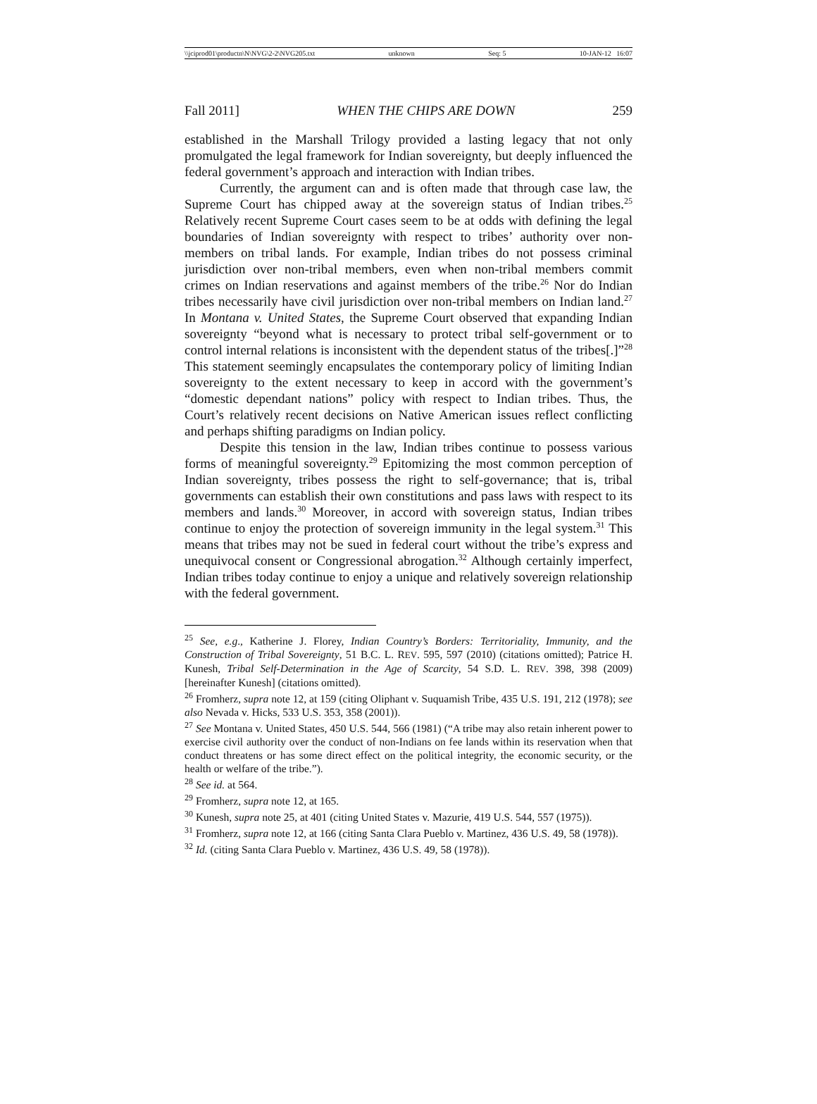\\jciprod01\productn\N\NVG\2-2\NVG205.txt unknown Seq: 5 10-JAN-12 16:07
Fall 2011] WHEN THE CHIPS ARE DOWN 259
established in the Marshall Trilogy provided a lasting legacy that not only promulgated the legal framework for Indian sovereignty, but deeply influenced the federal government’s approach and interaction with Indian tribes.
Currently, the argument can and is often made that through case law, the Supreme Court has chipped away at the sovereign status of Indian tribes.<sup>25</sup> Relatively recent Supreme Court cases seem to be at odds with defining the legal boundaries of Indian sovereignty with respect to tribes’ authority over non-members on tribal lands. For example, Indian tribes do not possess criminal jurisdiction over non-tribal members, even when non-tribal members commit crimes on Indian reservations and against members of the tribe.<sup>26</sup> Nor do Indian tribes necessarily have civil jurisdiction over non-tribal members on Indian land.<sup>27</sup> In Montana v. United States, the Supreme Court observed that expanding Indian sovereignty “beyond what is necessary to protect tribal self-government or to control internal relations is inconsistent with the dependent status of the tribes[.]”<sup>28</sup> This statement seemingly encapsulates the contemporary policy of limiting Indian sovereignty to the extent necessary to keep in accord with the government’s “domestic dependant nations” policy with respect to Indian tribes. Thus, the Court’s relatively recent decisions on Native American issues reflect conflicting and perhaps shifting paradigms on Indian policy.
Despite this tension in the law, Indian tribes continue to possess various forms of meaningful sovereignty.<sup>29</sup> Epitomizing the most common perception of Indian sovereignty, tribes possess the right to self-governance; that is, tribal governments can establish their own constitutions and pass laws with respect to its members and lands.<sup>30</sup> Moreover, in accord with sovereign status, Indian tribes continue to enjoy the protection of sovereign immunity in the legal system.<sup>31</sup> This means that tribes may not be sued in federal court without the tribe’s express and unequivocal consent or Congressional abrogation.<sup>32</sup> Although certainly imperfect, Indian tribes today continue to enjoy a unique and relatively sovereign relationship with the federal government.
<sup>25</sup> See, e.g., Katherine J. Florey, Indian Country’s Borders: Territoriality, Immunity, and the Construction of Tribal Sovereignty, 51 B.C. L. REV. 595, 597 (2010) (citations omitted); Patrice H. Kunesh, Tribal Self-Determination in the Age of Scarcity, 54 S.D. L. REV. 398, 398 (2009) [hereinafter Kunesh] (citations omitted).
<sup>26</sup> Fromherz, supra note 12, at 159 (citing Oliphant v. Suquamish Tribe, 435 U.S. 191, 212 (1978); see also Nevada v. Hicks, 533 U.S. 353, 358 (2001)).
<sup>27</sup> See Montana v. United States, 450 U.S. 544, 566 (1981) (“A tribe may also retain inherent power to exercise civil authority over the conduct of non-Indians on fee lands within its reservation when that conduct threatens or has some direct effect on the political integrity, the economic security, or the health or welfare of the tribe.”).
<sup>28</sup> See id. at 564.
<sup>29</sup> Fromherz, supra note 12, at 165.
<sup>30</sup> Kunesh, supra note 25, at 401 (citing United States v. Mazurie, 419 U.S. 544, 557 (1975)).
<sup>31</sup> Fromherz, supra note 12, at 166 (citing Santa Clara Pueblo v. Martinez, 436 U.S. 49, 58 (1978)).
<sup>32</sup> Id. (citing Santa Clara Pueblo v. Martinez, 436 U.S. 49, 58 (1978)).